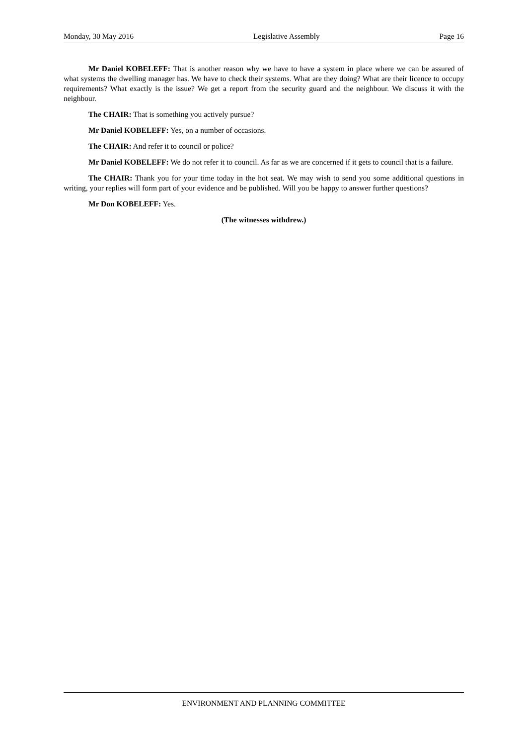Monday, 30 May 2016 Legislative Assembly Page 16
Mr Daniel KOBELEFF: That is another reason why we have to have a system in place where we can be assured of what systems the dwelling manager has. We have to check their systems. What are they doing? What are their licence to occupy requirements? What exactly is the issue? We get a report from the security guard and the neighbour. We discuss it with the neighbour.
The CHAIR: That is something you actively pursue?
Mr Daniel KOBELEFF: Yes, on a number of occasions.
The CHAIR: And refer it to council or police?
Mr Daniel KOBELEFF: We do not refer it to council. As far as we are concerned if it gets to council that is a failure.
The CHAIR: Thank you for your time today in the hot seat. We may wish to send you some additional questions in writing, your replies will form part of your evidence and be published. Will you be happy to answer further questions?
Mr Don KOBELEFF: Yes.
(The witnesses withdrew.)
ENVIRONMENT AND PLANNING COMMITTEE